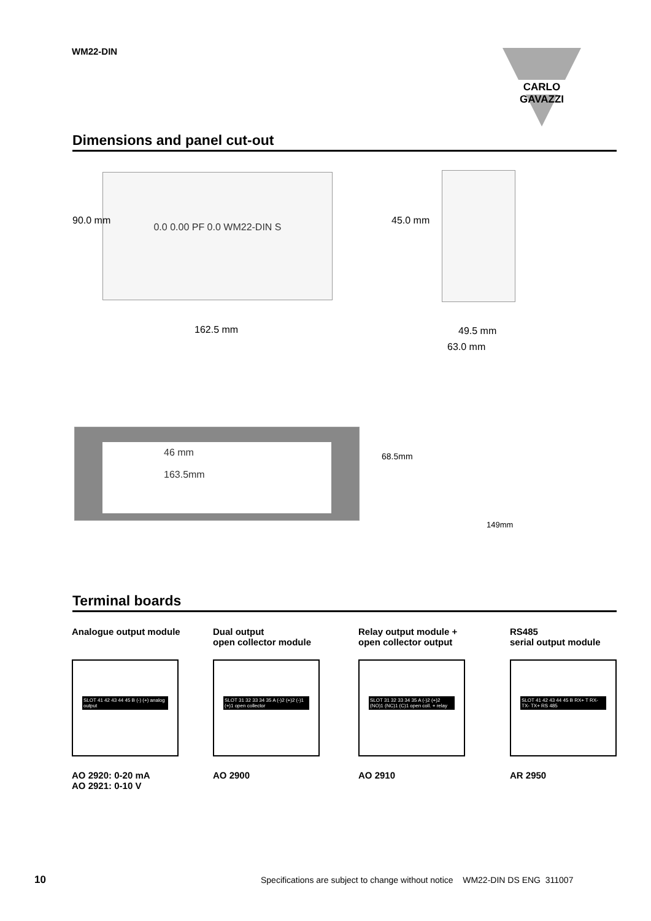WM22-DIN CARLO GAVAZZI
Dimensions and panel cut-out
0.0 0.00 PF 0.0 WM22-DIN S
90.0 mm
162.5 mm
45.0 mm
49.5 mm
63.0 mm
46 mm
163.5mm
68.5mm
149mm
Terminal boards
Analogue output module
SLOT 41 42 43 44 45 B (-) (+) analog output
AO 2920: 0-20 mA
AO 2921: 0-10 V
Dual output
open collector module
SLOT 31 32 33 34 35 A (-)2 (+)2 (-)1 (+)1 open collector
AO 2900
Relay output module +
open collector output
SLOT 31 32 33 34 35 A (-)2 (+)2 (NO)1 (NC)1 (C)1 open coll. + relay
AO 2910
RS485
serial output module
SLOT 41 42 43 44 45 B RX+ T RX- TX- TX+ RS 485
AR 2950
10
Specifications are subject to change without notice WM22-DIN DS ENG 311007